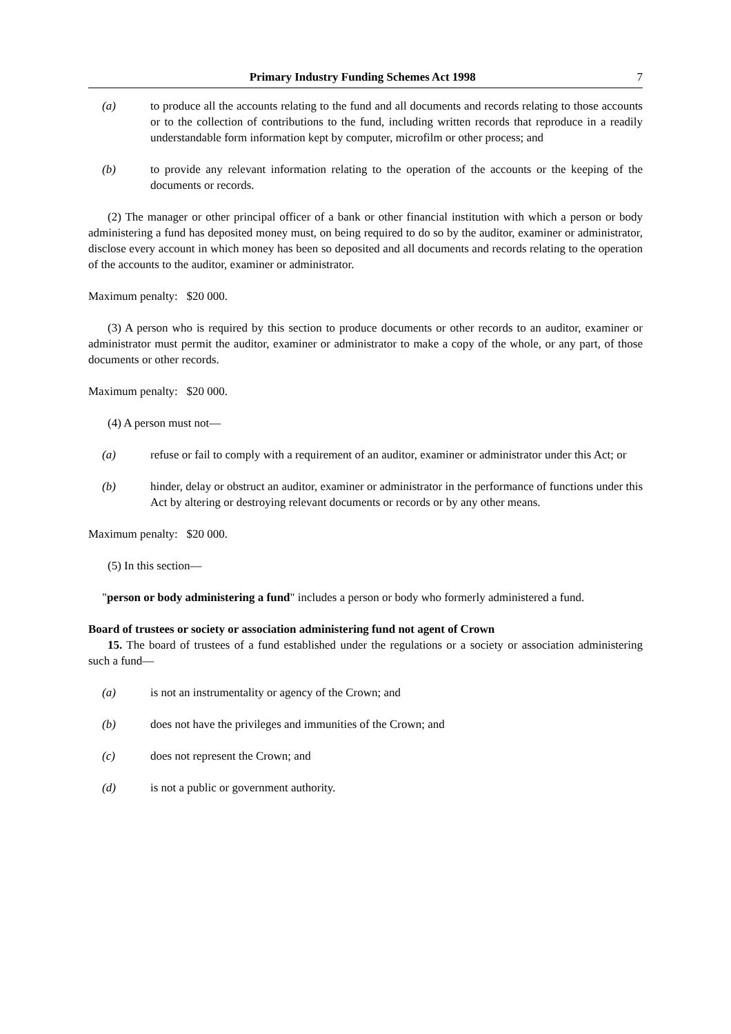Primary Industry Funding Schemes Act 1998 7
(a) to produce all the accounts relating to the fund and all documents and records relating to those accounts or to the collection of contributions to the fund, including written records that reproduce in a readily understandable form information kept by computer, microfilm or other process; and
(b) to provide any relevant information relating to the operation of the accounts or the keeping of the documents or records.
(2) The manager or other principal officer of a bank or other financial institution with which a person or body administering a fund has deposited money must, on being required to do so by the auditor, examiner or administrator, disclose every account in which money has been so deposited and all documents and records relating to the operation of the accounts to the auditor, examiner or administrator.
Maximum penalty: $20 000.
(3) A person who is required by this section to produce documents or other records to an auditor, examiner or administrator must permit the auditor, examiner or administrator to make a copy of the whole, or any part, of those documents or other records.
Maximum penalty: $20 000.
(4) A person must not—
(a) refuse or fail to comply with a requirement of an auditor, examiner or administrator under this Act; or
(b) hinder, delay or obstruct an auditor, examiner or administrator in the performance of functions under this Act by altering or destroying relevant documents or records or by any other means.
Maximum penalty: $20 000.
(5) In this section—
"person or body administering a fund" includes a person or body who formerly administered a fund.
Board of trustees or society or association administering fund not agent of Crown
15. The board of trustees of a fund established under the regulations or a society or association administering such a fund—
(a) is not an instrumentality or agency of the Crown; and
(b) does not have the privileges and immunities of the Crown; and
(c) does not represent the Crown; and
(d) is not a public or government authority.